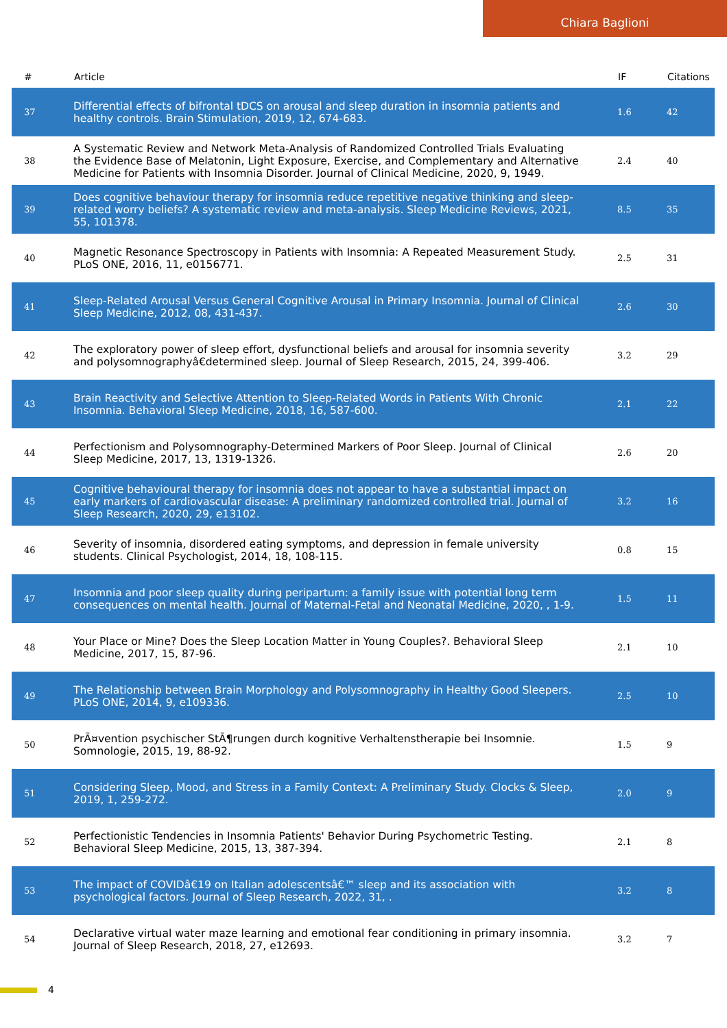Chiara Baglioni
| # | Article | IF | Citations |
| --- | --- | --- | --- |
| 37 | Differential effects of bifrontal tDCS on arousal and sleep duration in insomnia patients and healthy controls. Brain Stimulation, 2019, 12, 674-683. | 1.6 | 42 |
| 38 | A Systematic Review and Network Meta-Analysis of Randomized Controlled Trials Evaluating the Evidence Base of Melatonin, Light Exposure, Exercise, and Complementary and Alternative Medicine for Patients with Insomnia Disorder. Journal of Clinical Medicine, 2020, 9, 1949. | 2.4 | 40 |
| 39 | Does cognitive behaviour therapy for insomnia reduce repetitive negative thinking and sleep-related worry beliefs? A systematic review and meta-analysis. Sleep Medicine Reviews, 2021, 55, 101378. | 8.5 | 35 |
| 40 | Magnetic Resonance Spectroscopy in Patients with Insomnia: A Repeated Measurement Study. PLoS ONE, 2016, 11, e0156771. | 2.5 | 31 |
| 41 | Sleep-Related Arousal Versus General Cognitive Arousal in Primary Insomnia. Journal of Clinical Sleep Medicine, 2012, 08, 431-437. | 2.6 | 30 |
| 42 | The exploratory power of sleep effort, dysfunctional beliefs and arousal for insomnia severity and polysomnographyâ€determined sleep. Journal of Sleep Research, 2015, 24, 399-406. | 3.2 | 29 |
| 43 | Brain Reactivity and Selective Attention to Sleep-Related Words in Patients With Chronic Insomnia. Behavioral Sleep Medicine, 2018, 16, 587-600. | 2.1 | 22 |
| 44 | Perfectionism and Polysomnography-Determined Markers of Poor Sleep. Journal of Clinical Sleep Medicine, 2017, 13, 1319-1326. | 2.6 | 20 |
| 45 | Cognitive behavioural therapy for insomnia does not appear to have a substantial impact on early markers of cardiovascular disease: A preliminary randomized controlled trial. Journal of Sleep Research, 2020, 29, e13102. | 3.2 | 16 |
| 46 | Severity of insomnia, disordered eating symptoms, and depression in female university students. Clinical Psychologist, 2014, 18, 108-115. | 0.8 | 15 |
| 47 | Insomnia and poor sleep quality during peripartum: a family issue with potential long term consequences on mental health. Journal of Maternal-Fetal and Neonatal Medicine, 2020, , 1-9. | 1.5 | 11 |
| 48 | Your Place or Mine? Does the Sleep Location Matter in Young Couples?. Behavioral Sleep Medicine, 2017, 15, 87-96. | 2.1 | 10 |
| 49 | The Relationship between Brain Morphology and Polysomnography in Healthy Good Sleepers. PLoS ONE, 2014, 9, e109336. | 2.5 | 10 |
| 50 | PrÃ¤vention psychischer StÃ¶rungen durch kognitive Verhaltenstherapie bei Insomnie. Somnologie, 2015, 19, 88-92. | 1.5 | 9 |
| 51 | Considering Sleep, Mood, and Stress in a Family Context: A Preliminary Study. Clocks & Sleep, 2019, 1, 259-272. | 2.0 | 9 |
| 52 | Perfectionistic Tendencies in Insomnia Patients' Behavior During Psychometric Testing. Behavioral Sleep Medicine, 2015, 13, 387-394. | 2.1 | 8 |
| 53 | The impact of COVIDâ€19 on Italian adolescentsâ€™ sleep and its association with psychological factors. Journal of Sleep Research, 2022, 31, . | 3.2 | 8 |
| 54 | Declarative virtual water maze learning and emotional fear conditioning in primary insomnia. Journal of Sleep Research, 2018, 27, e12693. | 3.2 | 7 |
4